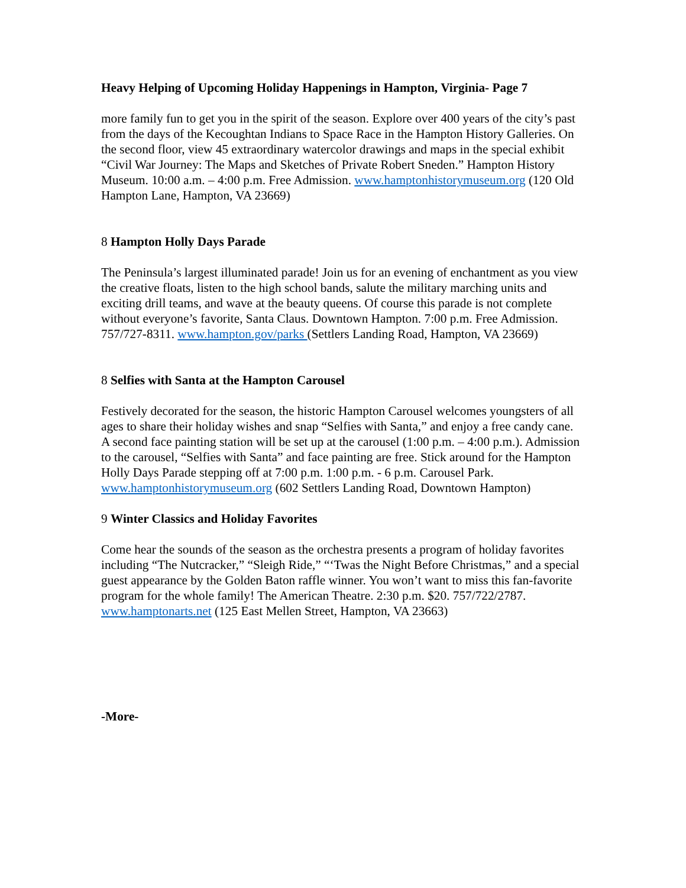Heavy Helping of Upcoming Holiday Happenings in Hampton, Virginia- Page 7
more family fun to get you in the spirit of the season. Explore over 400 years of the city’s past from the days of the Kecoughtan Indians to Space Race in the Hampton History Galleries. On the second floor, view 45 extraordinary watercolor drawings and maps in the special exhibit “Civil War Journey: The Maps and Sketches of Private Robert Sneden.” Hampton History Museum. 10:00 a.m. – 4:00 p.m. Free Admission. www.hamptonhistorymuseum.org (120 Old Hampton Lane, Hampton, VA 23669)
8 Hampton Holly Days Parade
The Peninsula’s largest illuminated parade! Join us for an evening of enchantment as you view the creative floats, listen to the high school bands, salute the military marching units and exciting drill teams, and wave at the beauty queens. Of course this parade is not complete without everyone’s favorite, Santa Claus. Downtown Hampton. 7:00 p.m. Free Admission. 757/727-8311. www.hampton.gov/parks (Settlers Landing Road, Hampton, VA 23669)
8 Selfies with Santa at the Hampton Carousel
Festively decorated for the season, the historic Hampton Carousel welcomes youngsters of all ages to share their holiday wishes and snap “Selfies with Santa,” and enjoy a free candy cane. A second face painting station will be set up at the carousel (1:00 p.m. – 4:00 p.m.). Admission to the carousel, “Selfies with Santa” and face painting are free. Stick around for the Hampton Holly Days Parade stepping off at 7:00 p.m. 1:00 p.m. - 6 p.m. Carousel Park. www.hamptonhistorymuseum.org (602 Settlers Landing Road, Downtown Hampton)
9 Winter Classics and Holiday Favorites
Come hear the sounds of the season as the orchestra presents a program of holiday favorites including “The Nutcracker,” “Sleigh Ride,” “‘Twas the Night Before Christmas,” and a special guest appearance by the Golden Baton raffle winner. You won’t want to miss this fan-favorite program for the whole family! The American Theatre. 2:30 p.m. $20. 757/722/2787. www.hamptonarts.net (125 East Mellen Street, Hampton, VA 23663)
-More-